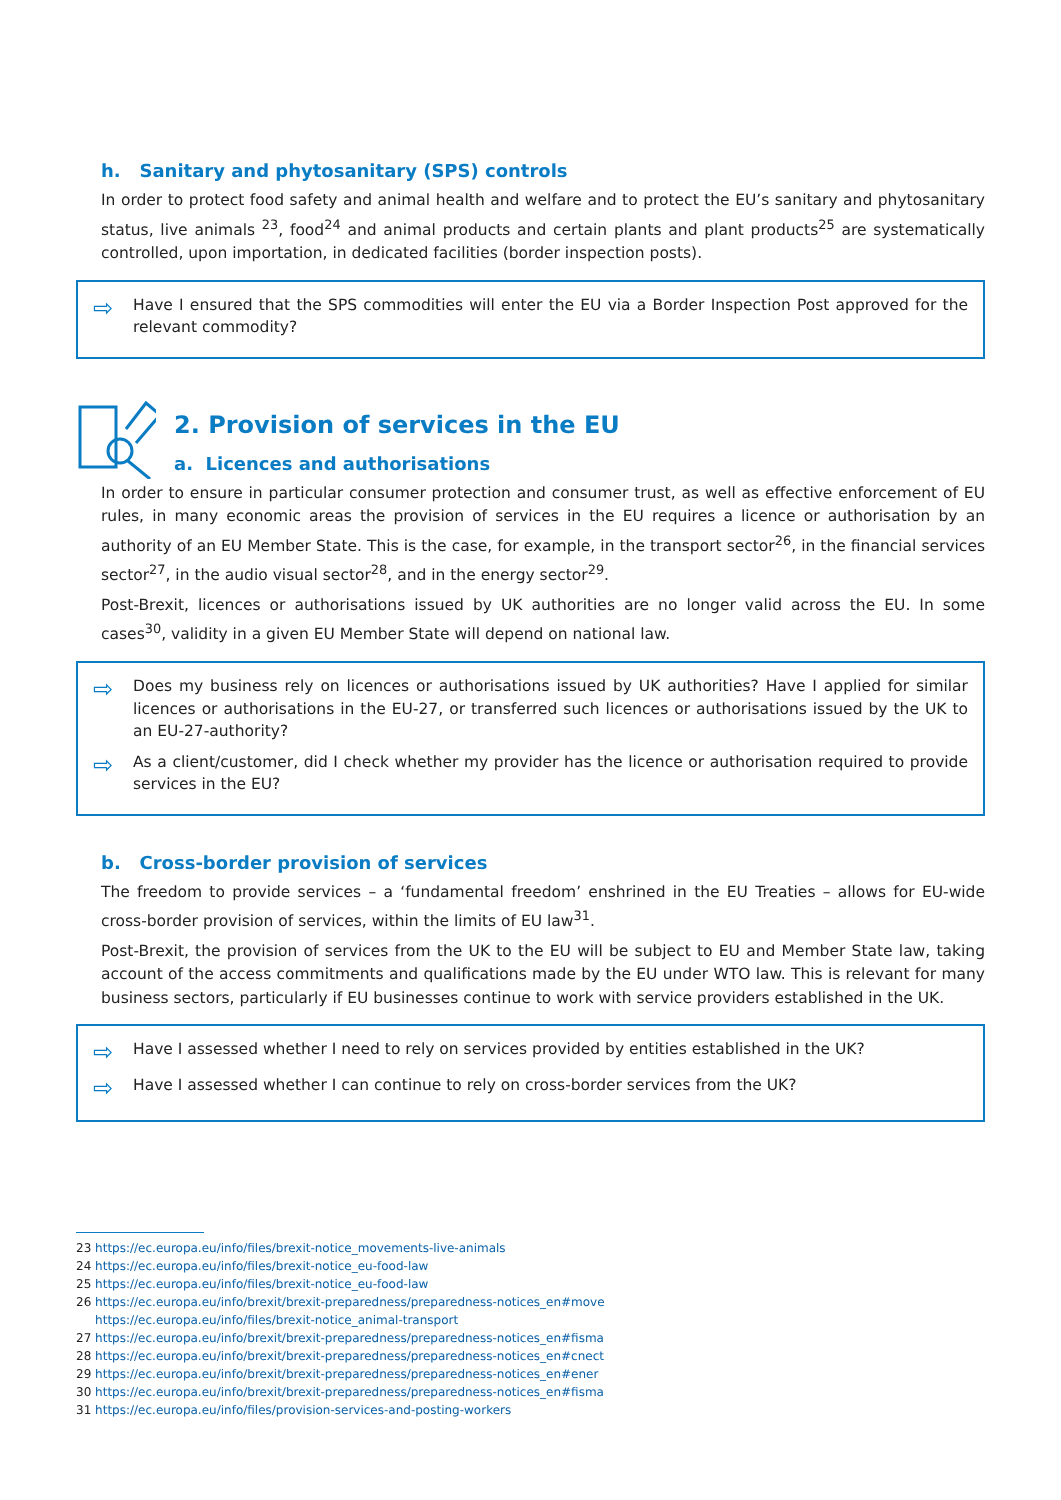h. Sanitary and phytosanitary (SPS) controls
In order to protect food safety and animal health and welfare and to protect the EU’s sanitary and phytosanitary status, live animals <sup>23</sup>, food<sup>24</sup> and animal products and certain plants and plant products<sup>25</sup> are systematically controlled, upon importation, in dedicated facilities (border inspection posts).
⇨ Have I ensured that the SPS commodities will enter the EU via a Border Inspection Post approved for the relevant commodity?
2. Provision of services in the EU
a. Licences and authorisations
In order to ensure in particular consumer protection and consumer trust, as well as effective enforcement of EU rules, in many economic areas the provision of services in the EU requires a licence or authorisation by an authority of an EU Member State. This is the case, for example, in the transport sector<sup>26</sup>, in the financial services sector<sup>27</sup>, in the audio visual sector<sup>28</sup>, and in the energy sector<sup>29</sup>.
Post-Brexit, licences or authorisations issued by UK authorities are no longer valid across the EU. In some cases<sup>30</sup>, validity in a given EU Member State will depend on national law.
⇨ Does my business rely on licences or authorisations issued by UK authorities? Have I applied for similar licences or authorisations in the EU-27, or transferred such licences or authorisations issued by the UK to an EU-27-authority?
⇨ As a client/customer, did I check whether my provider has the licence or authorisation required to provide services in the EU?
b. Cross-border provision of services
The freedom to provide services – a ‘fundamental freedom’ enshrined in the EU Treaties – allows for EU-wide cross-border provision of services, within the limits of EU law<sup>31</sup>.
Post-Brexit, the provision of services from the UK to the EU will be subject to EU and Member State law, taking account of the access commitments and qualifications made by the EU under WTO law. This is relevant for many business sectors, particularly if EU businesses continue to work with service providers established in the UK.
⇨ Have I assessed whether I need to rely on services provided by entities established in the UK?
⇨ Have I assessed whether I can continue to rely on cross-border services from the UK?
23 https://ec.europa.eu/info/files/brexit-notice_movements-live-animals
24 https://ec.europa.eu/info/files/brexit-notice_eu-food-law
25 https://ec.europa.eu/info/files/brexit-notice_eu-food-law
26 https://ec.europa.eu/info/brexit/brexit-preparedness/preparedness-notices_en#move
https://ec.europa.eu/info/files/brexit-notice_animal-transport
27 https://ec.europa.eu/info/brexit/brexit-preparedness/preparedness-notices_en#fisma
28 https://ec.europa.eu/info/brexit/brexit-preparedness/preparedness-notices_en#cnect
29 https://ec.europa.eu/info/brexit/brexit-preparedness/preparedness-notices_en#ener
30 https://ec.europa.eu/info/brexit/brexit-preparedness/preparedness-notices_en#fisma
31 https://ec.europa.eu/info/files/provision-services-and-posting-workers